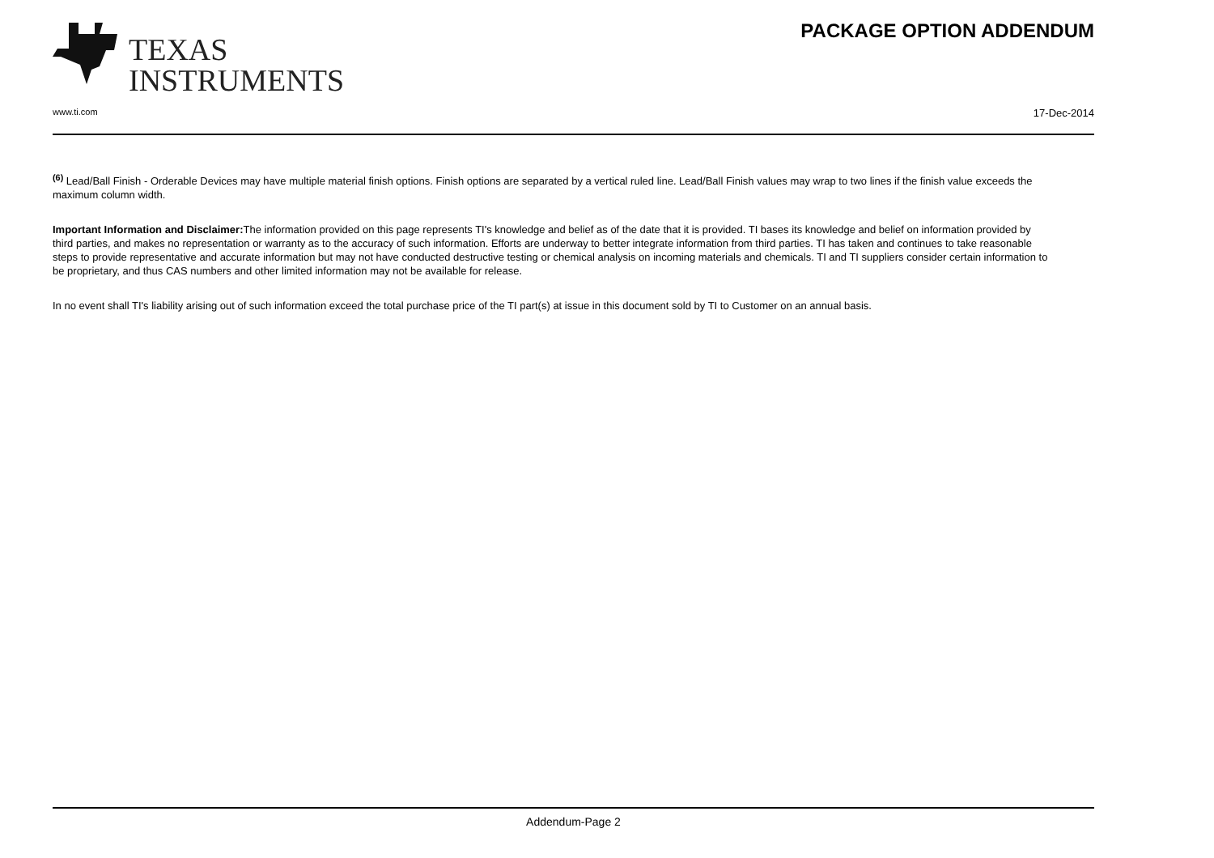TEXAS
INSTRUMENTS
PACKAGE OPTION ADDENDUM
www.ti.com 17-Dec-2014
<sup>(6)</sup> Lead/Ball Finish - Orderable Devices may have multiple material finish options. Finish options are separated by a vertical ruled line. Lead/Ball Finish values may wrap to two lines if the finish value exceeds the maximum column width.
Important Information and Disclaimer: The information provided on this page represents TI's knowledge and belief as of the date that it is provided. TI bases its knowledge and belief on information provided by third parties, and makes no representation or warranty as to the accuracy of such information. Efforts are underway to better integrate information from third parties. TI has taken and continues to take reasonable steps to provide representative and accurate information but may not have conducted destructive testing or chemical analysis on incoming materials and chemicals. TI and TI suppliers consider certain information to be proprietary, and thus CAS numbers and other limited information may not be available for release.
In no event shall TI's liability arising out of such information exceed the total purchase price of the TI part(s) at issue in this document sold by TI to Customer on an annual basis.
Addendum-Page 2